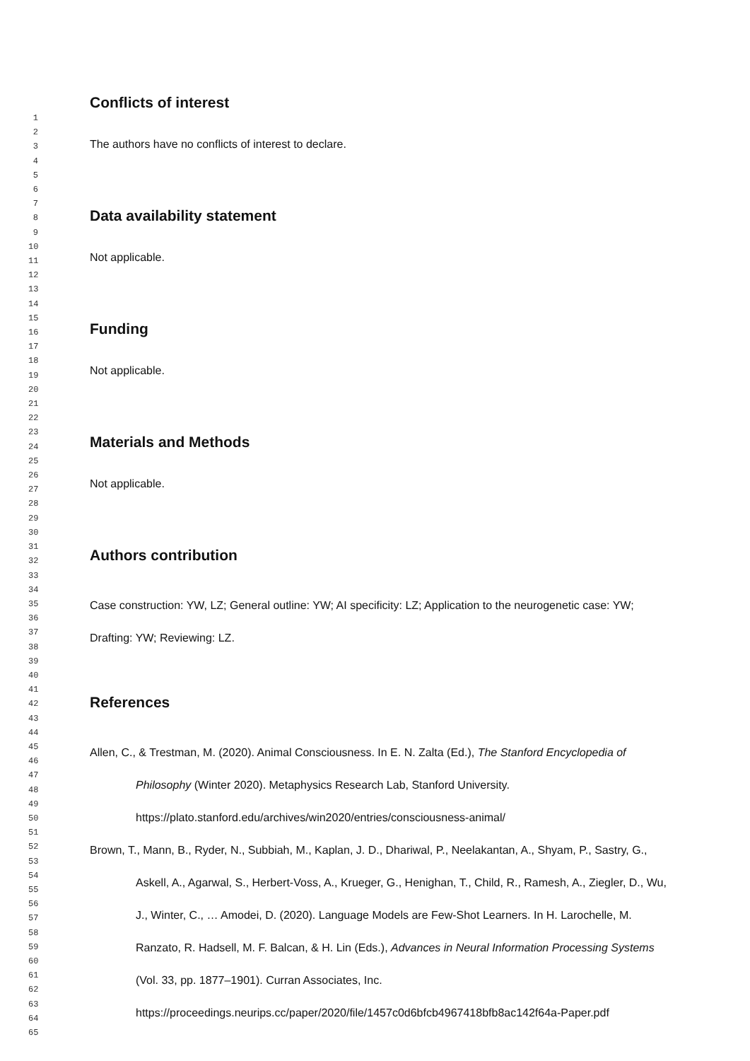1
2
3
4
5
6
7
8
9
10
11
12
13
14
15
16
17
18
19
20
21
22
23
24
25
26
27
28
29
30
31
32
33
34
35
36
37
38
39
40
41
42
43
44
45
46
47
48
49
50
51
52
53
54
55
56
57
58
59
60
61
62
63
64
65
Conflicts of interest
The authors have no conflicts of interest to declare.
Data availability statement
Not applicable.
Funding
Not applicable.
Materials and Methods
Not applicable.
Authors contribution
Case construction: YW, LZ; General outline: YW; AI specificity: LZ; Application to the neurogenetic case: YW; Drafting: YW; Reviewing: LZ.
References
Allen, C., & Trestman, M. (2020). Animal Consciousness. In E. N. Zalta (Ed.), The Stanford Encyclopedia of Philosophy (Winter 2020). Metaphysics Research Lab, Stanford University. https://plato.stanford.edu/archives/win2020/entries/consciousness-animal/
Brown, T., Mann, B., Ryder, N., Subbiah, M., Kaplan, J. D., Dhariwal, P., Neelakantan, A., Shyam, P., Sastry, G., Askell, A., Agarwal, S., Herbert-Voss, A., Krueger, G., Henighan, T., Child, R., Ramesh, A., Ziegler, D., Wu, J., Winter, C., … Amodei, D. (2020). Language Models are Few-Shot Learners. In H. Larochelle, M. Ranzato, R. Hadsell, M. F. Balcan, & H. Lin (Eds.), Advances in Neural Information Processing Systems (Vol. 33, pp. 1877–1901). Curran Associates, Inc. https://proceedings.neurips.cc/paper/2020/file/1457c0d6bfcb4967418bfb8ac142f64a-Paper.pdf